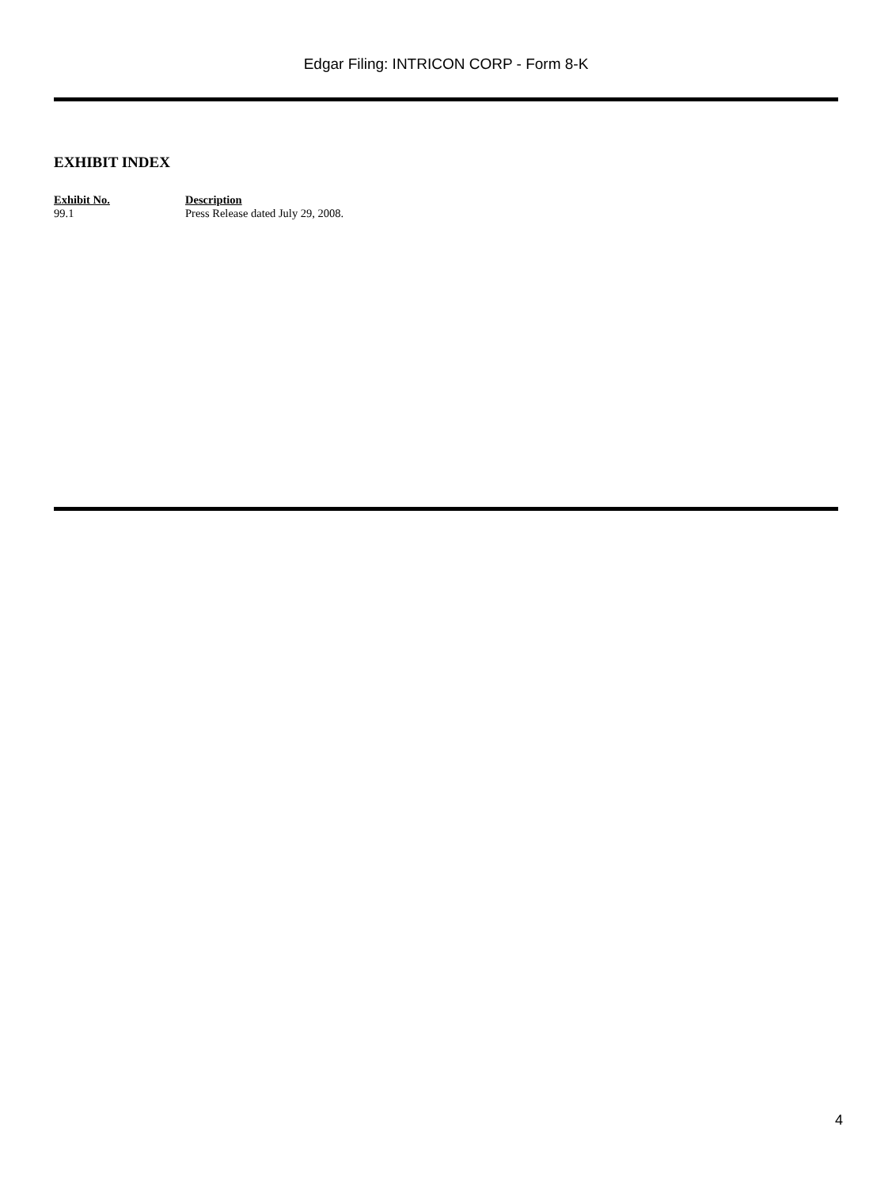Edgar Filing: INTRICON CORP - Form 8-K
EXHIBIT INDEX
| Exhibit No. | Description |
| --- | --- |
| 99.1 | Press Release dated July 29, 2008. |
4